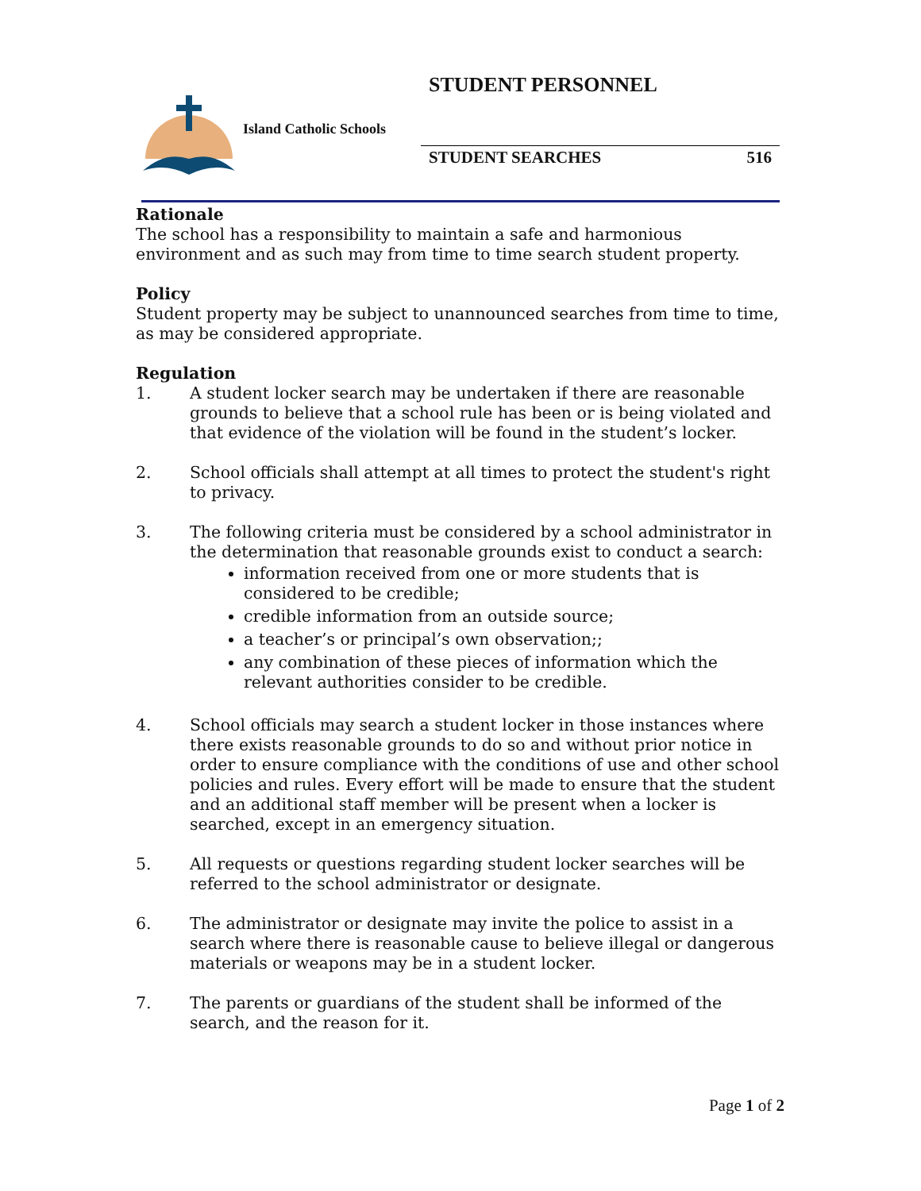STUDENT PERSONNEL
Island Catholic Schools
STUDENT SEARCHES 516
Rationale
The school has a responsibility to maintain a safe and harmonious environment and as such may from time to time search student property.
Policy
Student property may be subject to unannounced searches from time to time, as may be considered appropriate.
Regulation
1. A student locker search may be undertaken if there are reasonable grounds to believe that a school rule has been or is being violated and that evidence of the violation will be found in the student’s locker.
2. School officials shall attempt at all times to protect the student's right to privacy.
3. The following criteria must be considered by a school administrator in the determination that reasonable grounds exist to conduct a search:
information received from one or more students that is considered to be credible;
credible information from an outside source;
a teacher’s or principal’s own observation;;
any combination of these pieces of information which the relevant authorities consider to be credible.
4. School officials may search a student locker in those instances where there exists reasonable grounds to do so and without prior notice in order to ensure compliance with the conditions of use and other school policies and rules. Every effort will be made to ensure that the student and an additional staff member will be present when a locker is searched, except in an emergency situation.
5. All requests or questions regarding student locker searches will be referred to the school administrator or designate.
6. The administrator or designate may invite the police to assist in a search where there is reasonable cause to believe illegal or dangerous materials or weapons may be in a student locker.
7. The parents or guardians of the student shall be informed of the search, and the reason for it.
Page 1 of 2